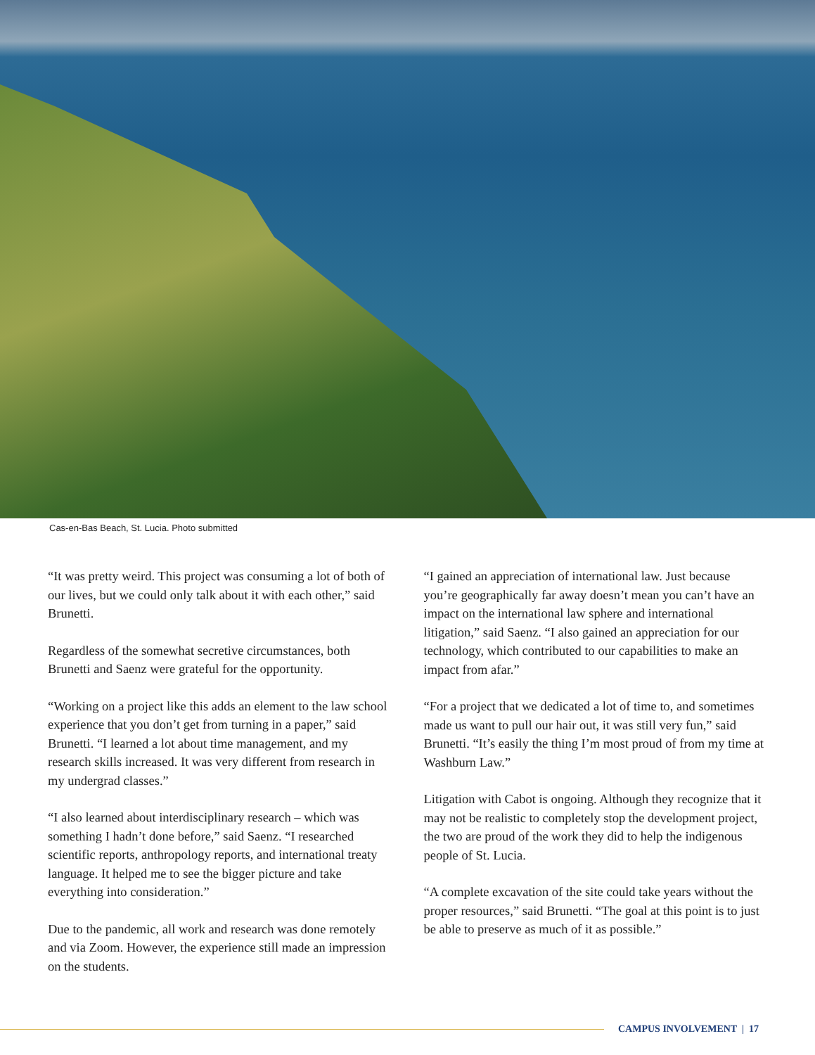Cas-en-Bas Beach, St. Lucia. Photo submitted
“It was pretty weird. This project was consuming a lot of both of our lives, but we could only talk about it with each other,” said Brunetti.
Regardless of the somewhat secretive circumstances, both Brunetti and Saenz were grateful for the opportunity.
“Working on a project like this adds an element to the law school experience that you don’t get from turning in a paper,” said Brunetti. “I learned a lot about time management, and my research skills increased. It was very different from research in my undergrad classes.”
“I also learned about interdisciplinary research – which was something I hadn’t done before,” said Saenz. “I researched scientific reports, anthropology reports, and international treaty language. It helped me to see the bigger picture and take everything into consideration.”
Due to the pandemic, all work and research was done remotely and via Zoom. However, the experience still made an impression on the students.
“I gained an appreciation of international law. Just because you’re geographically far away doesn’t mean you can’t have an impact on the international law sphere and international litigation,” said Saenz. “I also gained an appreciation for our technology, which contributed to our capabilities to make an impact from afar.”
“For a project that we dedicated a lot of time to, and sometimes made us want to pull our hair out, it was still very fun,” said Brunetti. “It’s easily the thing I’m most proud of from my time at Washburn Law.”
Litigation with Cabot is ongoing. Although they recognize that it may not be realistic to completely stop the development project, the two are proud of the work they did to help the indigenous people of St. Lucia.
“A complete excavation of the site could take years without the proper resources,” said Brunetti. “The goal at this point is to just be able to preserve as much of it as possible.”
CAMPUS INVOLVEMENT | 17